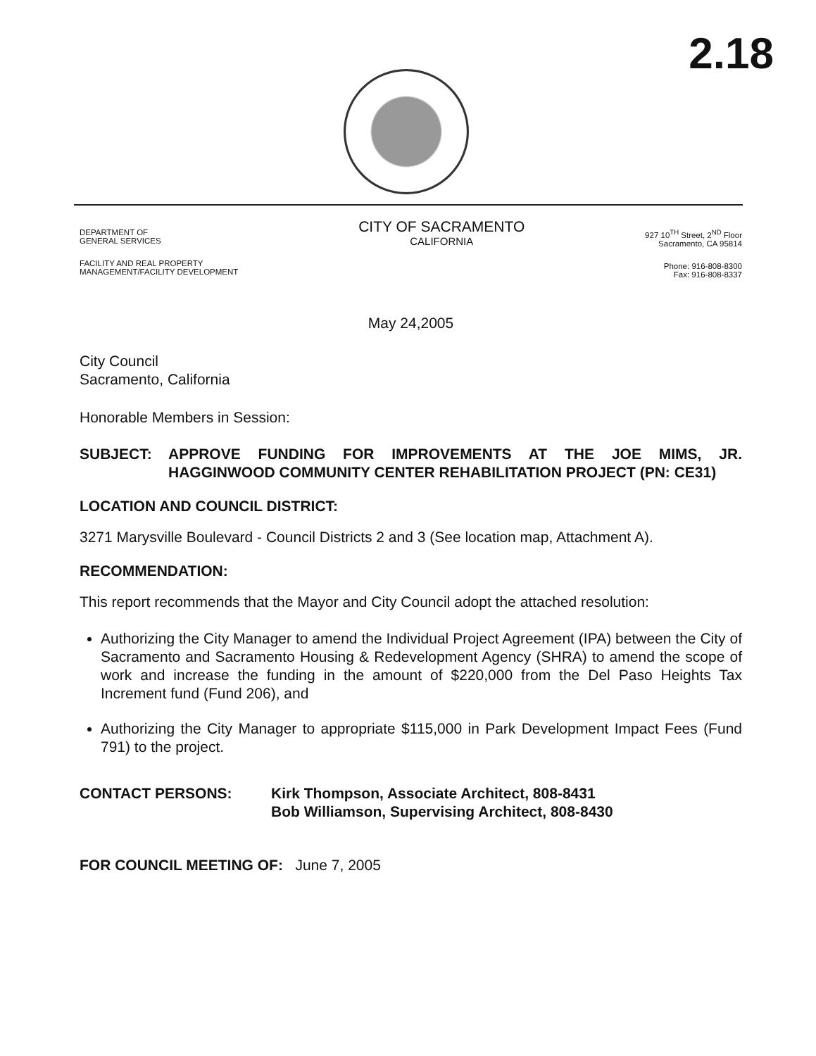2.18
DEPARTMENT OF
GENERAL SERVICES
FACILITY AND REAL PROPERTY
MANAGEMENT/FACILITY DEVELOPMENT
CITY OF SACRAMENTO
CALIFORNIA
927 10<sup>TH</sup> Street, 2<sup>ND</sup> Floor
Sacramento, CA 95814
Phone: 916-808-8300
Fax: 916-808-8337
May 24,2005
City Council
Sacramento, California
Honorable Members in Session:
SUBJECT: APPROVE FUNDING FOR IMPROVEMENTS AT THE JOE MIMS, JR. HAGGINWOOD COMMUNITY CENTER REHABILITATION PROJECT (PN: CE31)
LOCATION AND COUNCIL DISTRICT:
3271 Marysville Boulevard - Council Districts 2 and 3 (See location map, Attachment A).
RECOMMENDATION:
This report recommends that the Mayor and City Council adopt the attached resolution:
Authorizing the City Manager to amend the Individual Project Agreement (IPA) between the City of Sacramento and Sacramento Housing & Redevelopment Agency (SHRA) to amend the scope of work and increase the funding in the amount of $220,000 from the Del Paso Heights Tax Increment fund (Fund 206), and
Authorizing the City Manager to appropriate $115,000 in Park Development Impact Fees (Fund 791) to the project.
CONTACT PERSONS: Kirk Thompson, Associate Architect, 808-8431
Bob Williamson, Supervising Architect, 808-8430
FOR COUNCIL MEETING OF: June 7, 2005